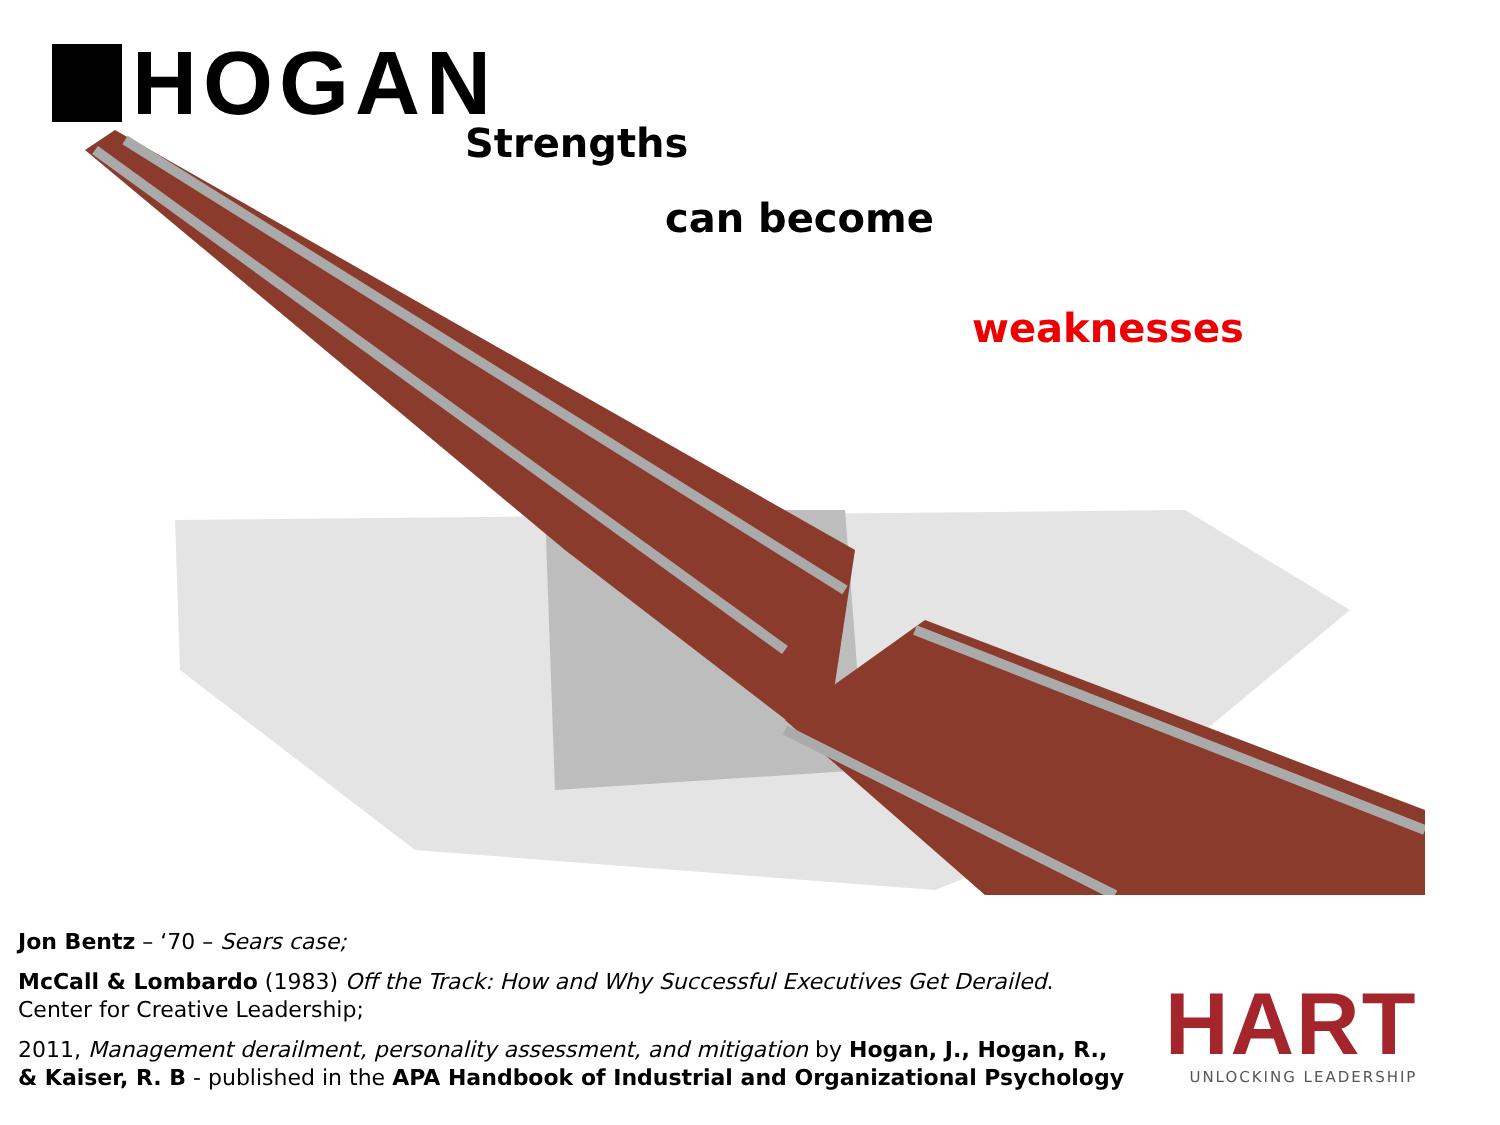HOGAN Strengths
can become
weaknesses
Jon Bentz – ‘70 – Sears case;
McCall & Lombardo (1983) Off the Track: How and Why Successful Executives Get Derailed. Center for Creative Leadership;
2011, Management derailment, personality assessment, and mitigation by Hogan, J., Hogan, R., & Kaiser, R. B - published in the APA Handbook of Industrial and Organizational Psychology
HART
UNLOCKING LEADERSHIP